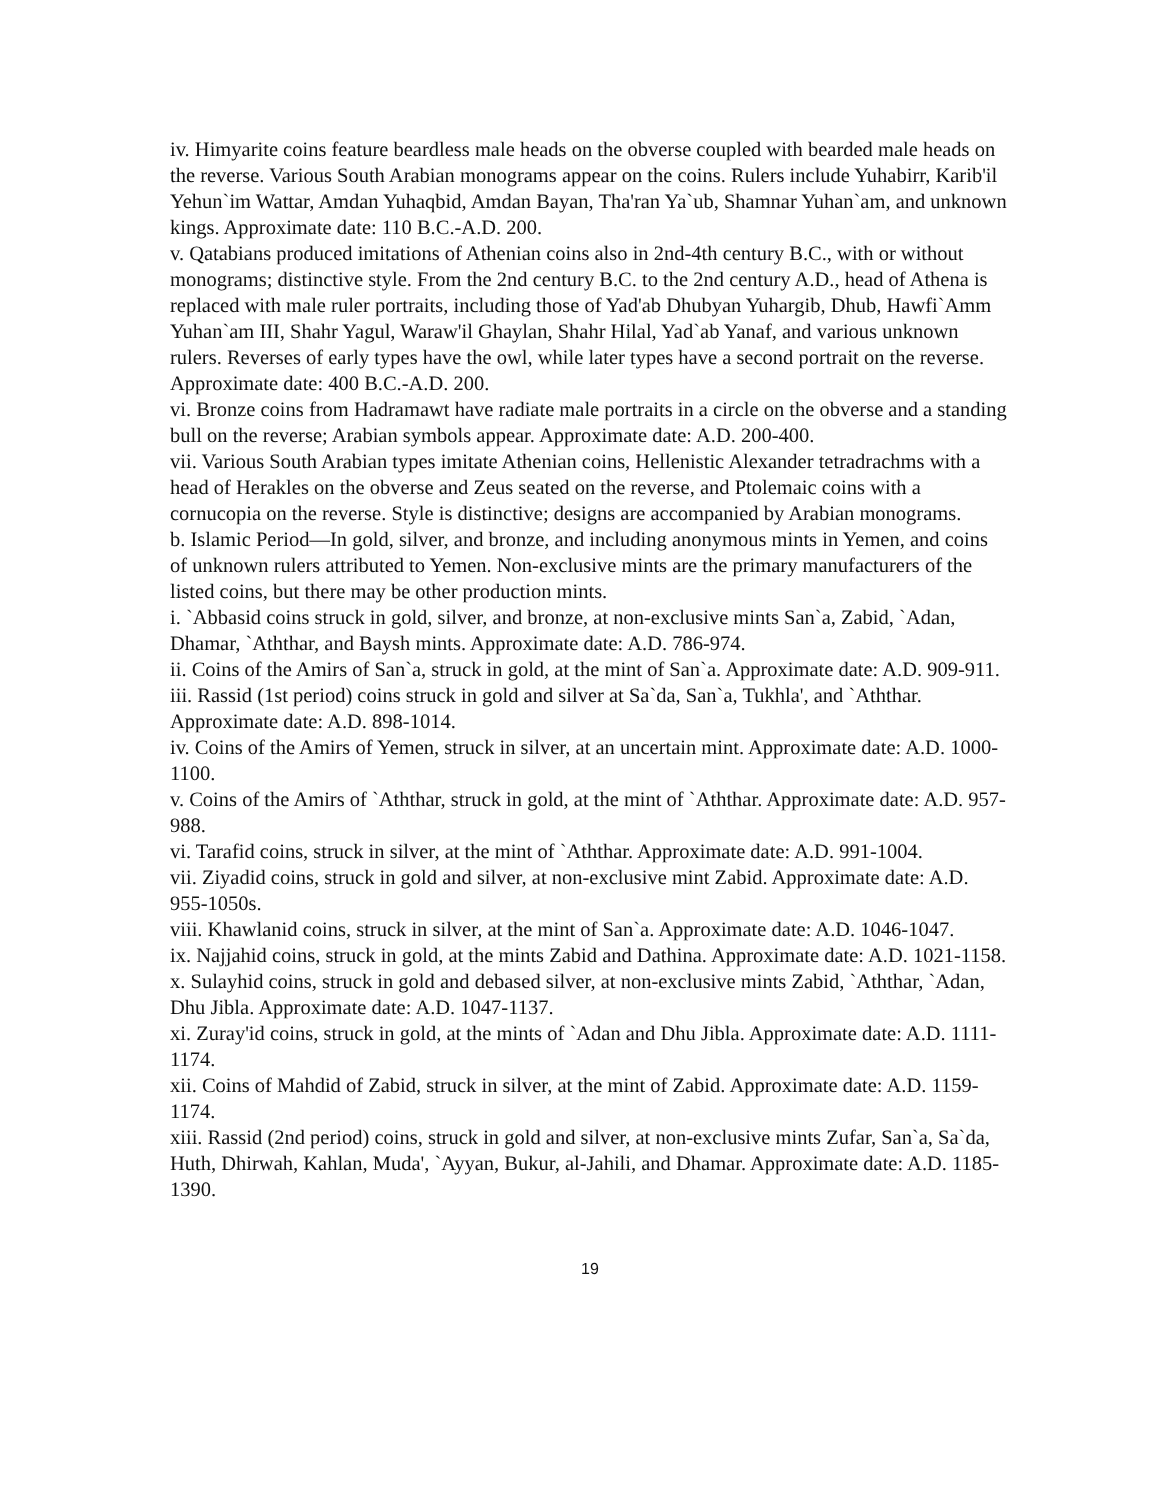iv. Himyarite coins feature beardless male heads on the obverse coupled with bearded male heads on the reverse. Various South Arabian monograms appear on the coins. Rulers include Yuhabirr, Karib'il Yehun`im Wattar, Amdan Yuhaqbid, Amdan Bayan, Tha'ran Ya`ub, Shamnar Yuhan`am, and unknown kings. Approximate date: 110 B.C.-A.D. 200.
v. Qatabians produced imitations of Athenian coins also in 2nd-4th century B.C., with or without monograms; distinctive style. From the 2nd century B.C. to the 2nd century A.D., head of Athena is replaced with male ruler portraits, including those of Yad'ab Dhubyan Yuhargib, Dhub, Hawfi`Amm Yuhan`am III, Shahr Yagul, Waraw'il Ghaylan, Shahr Hilal, Yad`ab Yanaf, and various unknown rulers. Reverses of early types have the owl, while later types have a second portrait on the reverse. Approximate date: 400 B.C.-A.D. 200.
vi. Bronze coins from Hadramawt have radiate male portraits in a circle on the obverse and a standing bull on the reverse; Arabian symbols appear. Approximate date: A.D. 200-400.
vii. Various South Arabian types imitate Athenian coins, Hellenistic Alexander tetradrachms with a head of Herakles on the obverse and Zeus seated on the reverse, and Ptolemaic coins with a cornucopia on the reverse. Style is distinctive; designs are accompanied by Arabian monograms.
b. Islamic Period—In gold, silver, and bronze, and including anonymous mints in Yemen, and coins of unknown rulers attributed to Yemen. Non-exclusive mints are the primary manufacturers of the listed coins, but there may be other production mints.
i. `Abbasid coins struck in gold, silver, and bronze, at non-exclusive mints San`a, Zabid, `Adan, Dhamar, `Aththar, and Baysh mints. Approximate date: A.D. 786-974.
ii. Coins of the Amirs of San`a, struck in gold, at the mint of San`a. Approximate date: A.D. 909-911.
iii. Rassid (1st period) coins struck in gold and silver at Sa`da, San`a, Tukhla', and `Aththar. Approximate date: A.D. 898-1014.
iv. Coins of the Amirs of Yemen, struck in silver, at an uncertain mint. Approximate date: A.D. 1000-1100.
v. Coins of the Amirs of `Aththar, struck in gold, at the mint of `Aththar. Approximate date: A.D. 957-988.
vi. Tarafid coins, struck in silver, at the mint of `Aththar. Approximate date: A.D. 991-1004.
vii. Ziyadid coins, struck in gold and silver, at non-exclusive mint Zabid. Approximate date: A.D. 955-1050s.
viii. Khawlanid coins, struck in silver, at the mint of San`a. Approximate date: A.D. 1046-1047.
ix. Najjahid coins, struck in gold, at the mints Zabid and Dathina. Approximate date: A.D. 1021-1158.
x. Sulayhid coins, struck in gold and debased silver, at non-exclusive mints Zabid, `Aththar, `Adan, Dhu Jibla. Approximate date: A.D. 1047-1137.
xi. Zuray'id coins, struck in gold, at the mints of `Adan and Dhu Jibla. Approximate date: A.D. 1111-1174.
xii. Coins of Mahdid of Zabid, struck in silver, at the mint of Zabid. Approximate date: A.D. 1159-1174.
xiii. Rassid (2nd period) coins, struck in gold and silver, at non-exclusive mints Zufar, San`a, Sa`da, Huth, Dhirwah, Kahlan, Muda', `Ayyan, Bukur, al-Jahili, and Dhamar. Approximate date: A.D. 1185-1390.
19